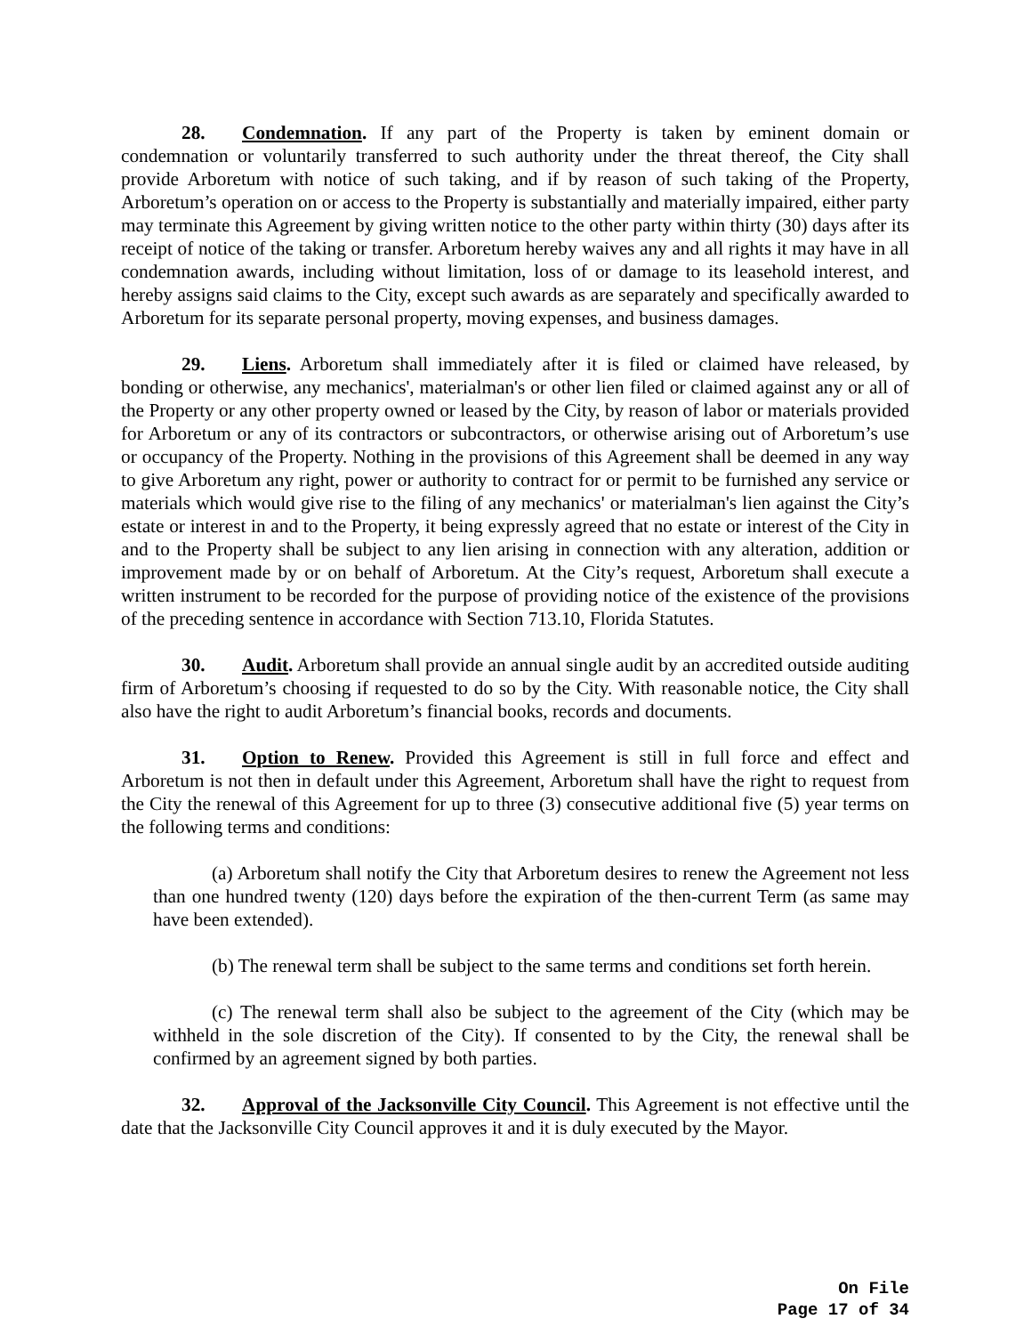28. Condemnation. If any part of the Property is taken by eminent domain or condemnation or voluntarily transferred to such authority under the threat thereof, the City shall provide Arboretum with notice of such taking, and if by reason of such taking of the Property, Arboretum’s operation on or access to the Property is substantially and materially impaired, either party may terminate this Agreement by giving written notice to the other party within thirty (30) days after its receipt of notice of the taking or transfer. Arboretum hereby waives any and all rights it may have in all condemnation awards, including without limitation, loss of or damage to its leasehold interest, and hereby assigns said claims to the City, except such awards as are separately and specifically awarded to Arboretum for its separate personal property, moving expenses, and business damages.
29. Liens. Arboretum shall immediately after it is filed or claimed have released, by bonding or otherwise, any mechanics', materialman's or other lien filed or claimed against any or all of the Property or any other property owned or leased by the City, by reason of labor or materials provided for Arboretum or any of its contractors or subcontractors, or otherwise arising out of Arboretum’s use or occupancy of the Property. Nothing in the provisions of this Agreement shall be deemed in any way to give Arboretum any right, power or authority to contract for or permit to be furnished any service or materials which would give rise to the filing of any mechanics' or materialman's lien against the City’s estate or interest in and to the Property, it being expressly agreed that no estate or interest of the City in and to the Property shall be subject to any lien arising in connection with any alteration, addition or improvement made by or on behalf of Arboretum. At the City’s request, Arboretum shall execute a written instrument to be recorded for the purpose of providing notice of the existence of the provisions of the preceding sentence in accordance with Section 713.10, Florida Statutes.
30. Audit. Arboretum shall provide an annual single audit by an accredited outside auditing firm of Arboretum’s choosing if requested to do so by the City. With reasonable notice, the City shall also have the right to audit Arboretum’s financial books, records and documents.
31. Option to Renew. Provided this Agreement is still in full force and effect and Arboretum is not then in default under this Agreement, Arboretum shall have the right to request from the City the renewal of this Agreement for up to three (3) consecutive additional five (5) year terms on the following terms and conditions:
(a) Arboretum shall notify the City that Arboretum desires to renew the Agreement not less than one hundred twenty (120) days before the expiration of the then-current Term (as same may have been extended).
(b) The renewal term shall be subject to the same terms and conditions set forth herein.
(c) The renewal term shall also be subject to the agreement of the City (which may be withheld in the sole discretion of the City). If consented to by the City, the renewal shall be confirmed by an agreement signed by both parties.
32. Approval of the Jacksonville City Council. This Agreement is not effective until the date that the Jacksonville City Council approves it and it is duly executed by the Mayor.
On File
Page 17 of 34